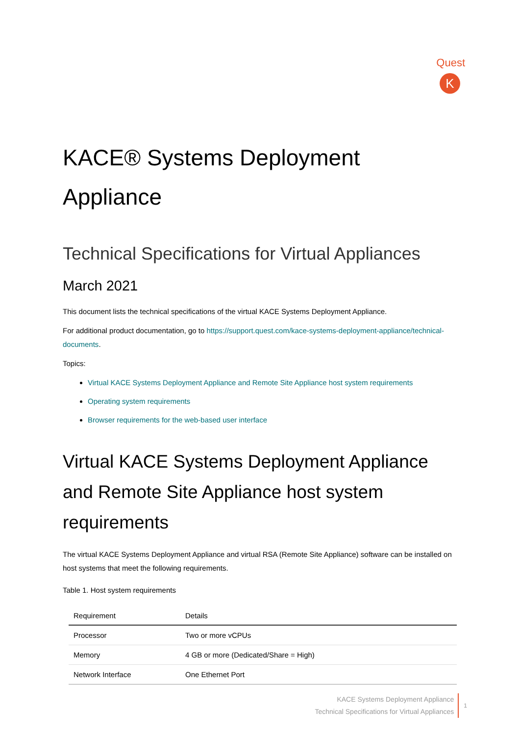Quest
K
KACE® Systems Deployment Appliance
Technical Specifications for Virtual Appliances
March 2021
This document lists the technical specifications of the virtual KACE Systems Deployment Appliance.
For additional product documentation, go to https://support.quest.com/kace-systems-deployment-appliance/technical-documents.
Topics:
Virtual KACE Systems Deployment Appliance and Remote Site Appliance host system requirements
Operating system requirements
Browser requirements for the web-based user interface
Virtual KACE Systems Deployment Appliance and Remote Site Appliance host system requirements
The virtual KACE Systems Deployment Appliance and virtual RSA (Remote Site Appliance) software can be installed on host systems that meet the following requirements.
Table 1. Host system requirements
| Requirement | Details |
| --- | --- |
| Processor | Two or more vCPUs |
| Memory | 4 GB or more (Dedicated/Share = High) |
| Network Interface | One Ethernet Port |
KACE Systems Deployment Appliance
Technical Specifications for Virtual Appliances
1